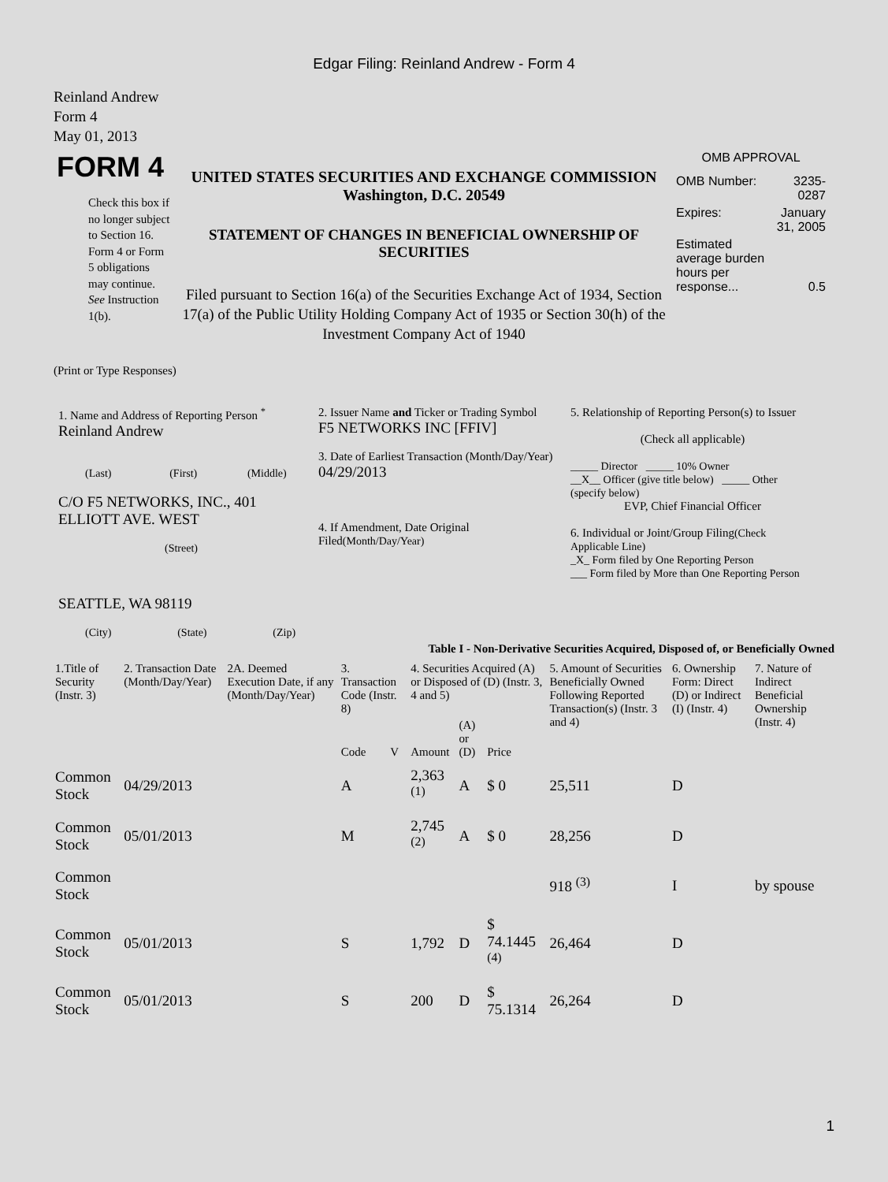Edgar Filing: Reinland Andrew - Form 4
Reinland Andrew
Form 4
May 01, 2013
FORM 4
Check this box if no longer subject to Section 16. Form 4 or Form 5 obligations may continue. See Instruction 1(b).
UNITED STATES SECURITIES AND EXCHANGE COMMISSION
Washington, D.C. 20549
STATEMENT OF CHANGES IN BENEFICIAL OWNERSHIP OF SECURITIES
Filed pursuant to Section 16(a) of the Securities Exchange Act of 1934, Section 17(a) of the Public Utility Holding Company Act of 1935 or Section 30(h) of the Investment Company Act of 1940
OMB APPROVAL
| OMB Number: | 3235-0287 |
| Expires: | January 31, 2005 |
| Estimated average burden hours per response... | 0.5 |
(Print or Type Responses)
1. Name and Address of Reporting Person <sup>*</sup>
Reinland Andrew
(Last) (First) (Middle)
C/O F5 NETWORKS, INC., 401 ELLIOTT AVE. WEST
(Street)
SEATTLE, WA 98119
(City) (State) (Zip)
2. Issuer Name and Ticker or Trading Symbol
F5 NETWORKS INC [FFIV]
3. Date of Earliest Transaction (Month/Day/Year)
04/29/2013
4. If Amendment, Date Original Filed(Month/Day/Year)
5. Relationship of Reporting Person(s) to Issuer
(Check all applicable)
_____ Director _____ 10% Owner
__X__ Officer (give title below) _____ Other (specify below)
EVP, Chief Financial Officer
6. Individual or Joint/Group Filing(Check Applicable Line)
_X_ Form filed by One Reporting Person
___ Form filed by More than One Reporting Person
Table I - Non-Derivative Securities Acquired, Disposed of, or Beneficially Owned
| 1.Title of Security (Instr. 3) | 2. Transaction Date (Month/Day/Year) | 2A. Deemed Execution Date, if any (Month/Day/Year) | 3. Transaction Code (Instr. 8) | | 4. Securities Acquired (A) or Disposed of (D) (Instr. 3, 4 and 5) | | | 5. Amount of Securities Beneficially Owned Following Reported Transaction(s) (Instr. 3 and 4) | 6. Ownership Form: Direct (D) or Indirect (I) (Instr. 4) | 7. Nature of Indirect Beneficial Ownership (Instr. 4) |
| --- | --- | --- | --- | --- | --- | --- | --- | --- | --- | --- |
| | | | Code | V | Amount | (A) or (D) | Price | | | |
| Common Stock | 04/29/2013 | | A | | 2,363 <sup>(1)</sup> | A | $ 0 | 25,511 | D | |
| Common Stock | 05/01/2013 | | M | | 2,745 <sup>(2)</sup> | A | $ 0 | 28,256 | D | |
| Common Stock | | | | | | | | 918 <sup>(3)</sup> | I | by spouse |
| Common Stock | 05/01/2013 | | S | | 1,792 | D | $ 74.1445 <sup>(4)</sup> | 26,464 | D | |
| Common Stock | 05/01/2013 | | S | | 200 | D | $ 75.1314 | 26,264 | D | |
1